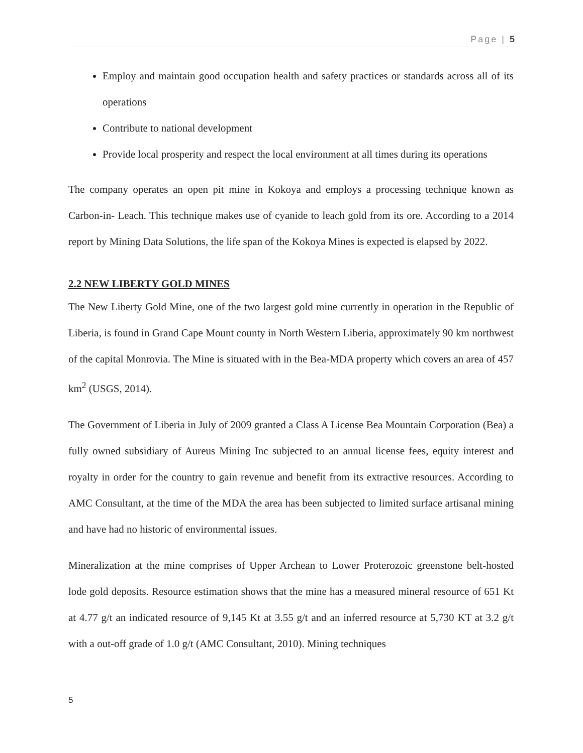Page | 5
Employ and maintain good occupation health and safety practices or standards across all of its operations
Contribute to national development
Provide local prosperity and respect the local environment at all times during its operations
The company operates an open pit mine in Kokoya and employs a processing technique known as Carbon-in- Leach. This technique makes use of cyanide to leach gold from its ore. According to a 2014 report by Mining Data Solutions, the life span of the Kokoya Mines is expected is elapsed by 2022.
2.2 NEW LIBERTY GOLD MINES
The New Liberty Gold Mine, one of the two largest gold mine currently in operation in the Republic of Liberia, is found in Grand Cape Mount county in North Western Liberia, approximately 90 km northwest of the capital Monrovia. The Mine is situated with in the Bea-MDA property which covers an area of 457 km<sup>2</sup> (USGS, 2014).
The Government of Liberia in July of 2009 granted a Class A License Bea Mountain Corporation (Bea) a fully owned subsidiary of Aureus Mining Inc subjected to an annual license fees, equity interest and royalty in order for the country to gain revenue and benefit from its extractive resources. According to AMC Consultant, at the time of the MDA the area has been subjected to limited surface artisanal mining and have had no historic of environmental issues.
Mineralization at the mine comprises of Upper Archean to Lower Proterozoic greenstone belt-hosted lode gold deposits. Resource estimation shows that the mine has a measured mineral resource of 651 Kt at 4.77 g/t an indicated resource of 9,145 Kt at 3.55 g/t and an inferred resource at 5,730 KT at 3.2 g/t with a out-off grade of 1.0 g/t (AMC Consultant, 2010). Mining techniques
5